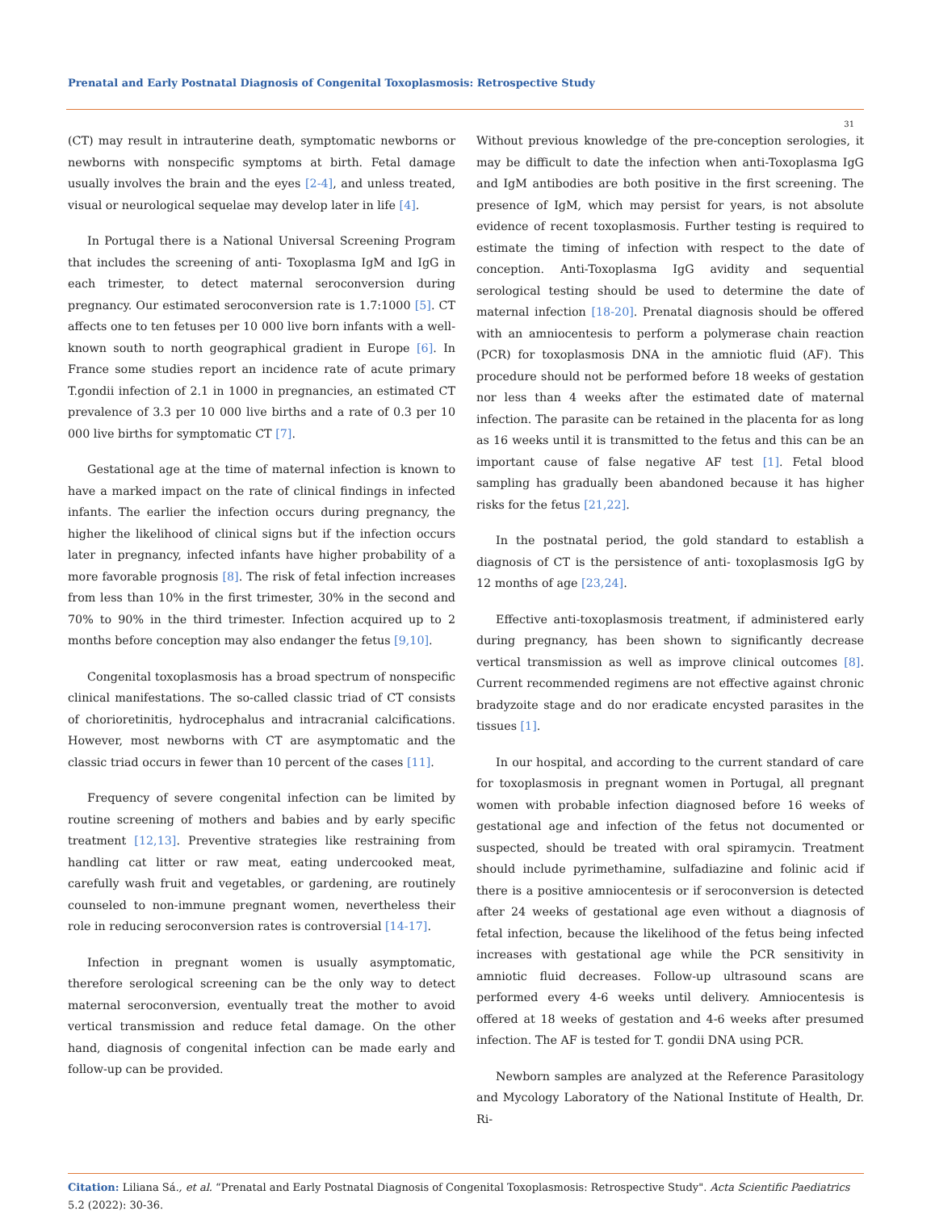Prenatal and Early Postnatal Diagnosis of Congenital Toxoplasmosis: Retrospective Study
31
(CT) may result in intrauterine death, symptomatic newborns or newborns with nonspecific symptoms at birth. Fetal damage usually involves the brain and the eyes [2-4], and unless treated, visual or neurological sequelae may develop later in life [4].
In Portugal there is a National Universal Screening Program that includes the screening of anti- Toxoplasma IgM and IgG in each trimester, to detect maternal seroconversion during pregnancy. Our estimated seroconversion rate is 1.7:1000 [5]. CT affects one to ten fetuses per 10 000 live born infants with a well-known south to north geographical gradient in Europe [6]. In France some studies report an incidence rate of acute primary T.gondii infection of 2.1 in 1000 in pregnancies, an estimated CT prevalence of 3.3 per 10 000 live births and a rate of 0.3 per 10 000 live births for symptomatic CT [7].
Gestational age at the time of maternal infection is known to have a marked impact on the rate of clinical findings in infected infants. The earlier the infection occurs during pregnancy, the higher the likelihood of clinical signs but if the infection occurs later in pregnancy, infected infants have higher probability of a more favorable prognosis [8]. The risk of fetal infection increases from less than 10% in the first trimester, 30% in the second and 70% to 90% in the third trimester. Infection acquired up to 2 months before conception may also endanger the fetus [9,10].
Congenital toxoplasmosis has a broad spectrum of nonspecific clinical manifestations. The so-called classic triad of CT consists of chorioretinitis, hydrocephalus and intracranial calcifications. However, most newborns with CT are asymptomatic and the classic triad occurs in fewer than 10 percent of the cases [11].
Frequency of severe congenital infection can be limited by routine screening of mothers and babies and by early specific treatment [12,13]. Preventive strategies like restraining from handling cat litter or raw meat, eating undercooked meat, carefully wash fruit and vegetables, or gardening, are routinely counseled to non-immune pregnant women, nevertheless their role in reducing seroconversion rates is controversial [14-17].
Infection in pregnant women is usually asymptomatic, therefore serological screening can be the only way to detect maternal seroconversion, eventually treat the mother to avoid vertical transmission and reduce fetal damage. On the other hand, diagnosis of congenital infection can be made early and follow-up can be provided.
Without previous knowledge of the pre-conception serologies, it may be difficult to date the infection when anti-Toxoplasma IgG and IgM antibodies are both positive in the first screening. The presence of IgM, which may persist for years, is not absolute evidence of recent toxoplasmosis. Further testing is required to estimate the timing of infection with respect to the date of conception. Anti-Toxoplasma IgG avidity and sequential serological testing should be used to determine the date of maternal infection [18-20]. Prenatal diagnosis should be offered with an amniocentesis to perform a polymerase chain reaction (PCR) for toxoplasmosis DNA in the amniotic fluid (AF). This procedure should not be performed before 18 weeks of gestation nor less than 4 weeks after the estimated date of maternal infection. The parasite can be retained in the placenta for as long as 16 weeks until it is transmitted to the fetus and this can be an important cause of false negative AF test [1]. Fetal blood sampling has gradually been abandoned because it has higher risks for the fetus [21,22].
In the postnatal period, the gold standard to establish a diagnosis of CT is the persistence of anti- toxoplasmosis IgG by 12 months of age [23,24].
Effective anti-toxoplasmosis treatment, if administered early during pregnancy, has been shown to significantly decrease vertical transmission as well as improve clinical outcomes [8]. Current recommended regimens are not effective against chronic bradyzoite stage and do nor eradicate encysted parasites in the tissues [1].
In our hospital, and according to the current standard of care for toxoplasmosis in pregnant women in Portugal, all pregnant women with probable infection diagnosed before 16 weeks of gestational age and infection of the fetus not documented or suspected, should be treated with oral spiramycin. Treatment should include pyrimethamine, sulfadiazine and folinic acid if there is a positive amniocentesis or if seroconversion is detected after 24 weeks of gestational age even without a diagnosis of fetal infection, because the likelihood of the fetus being infected increases with gestational age while the PCR sensitivity in amniotic fluid decreases. Follow-up ultrasound scans are performed every 4-6 weeks until delivery. Amniocentesis is offered at 18 weeks of gestation and 4-6 weeks after presumed infection. The AF is tested for T. gondii DNA using PCR.
Newborn samples are analyzed at the Reference Parasitology and Mycology Laboratory of the National Institute of Health, Dr. Ri-
Citation: Liliana Sá., et al. “Prenatal and Early Postnatal Diagnosis of Congenital Toxoplasmosis: Retrospective Study". Acta Scientific Paediatrics 5.2 (2022): 30-36.